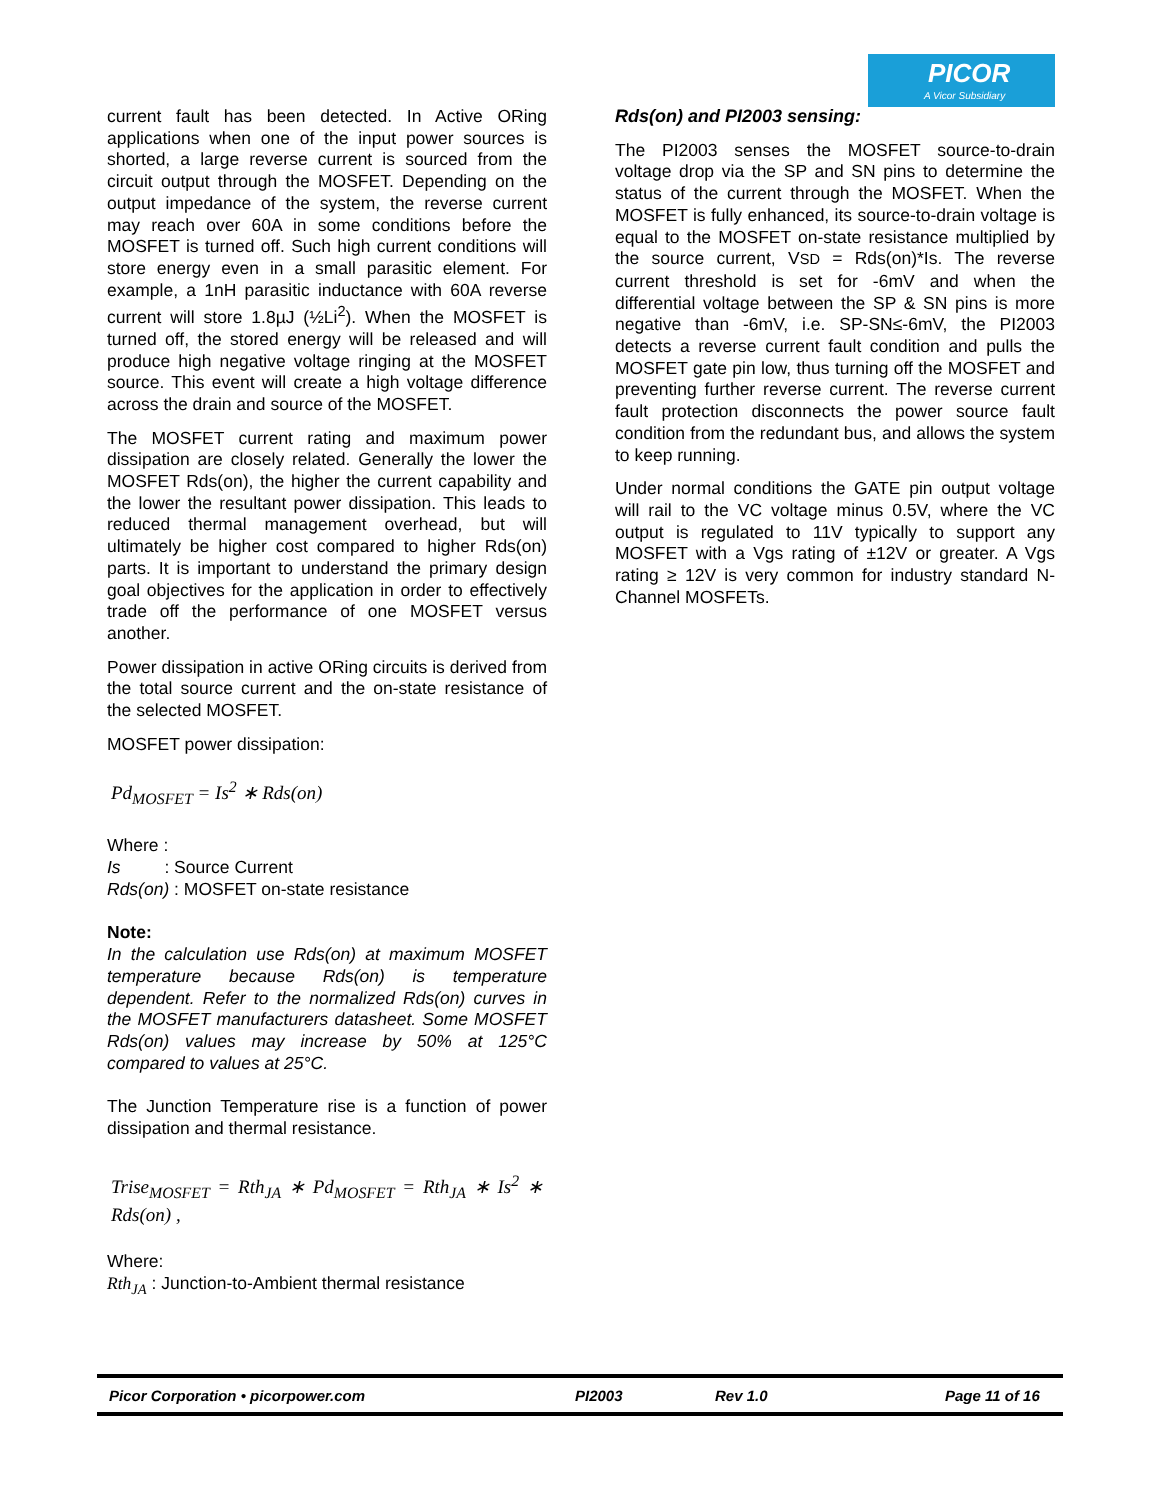PICOR
A Vicor Subsidiary
current fault has been detected. In Active ORing applications when one of the input power sources is shorted, a large reverse current is sourced from the circuit output through the MOSFET. Depending on the output impedance of the system, the reverse current may reach over 60A in some conditions before the MOSFET is turned off. Such high current conditions will store energy even in a small parasitic element. For example, a 1nH parasitic inductance with 60A reverse current will store 1.8µJ (½Li<sup>2</sup>). When the MOSFET is turned off, the stored energy will be released and will produce high negative voltage ringing at the MOSFET source. This event will create a high voltage difference across the drain and source of the MOSFET.
The MOSFET current rating and maximum power dissipation are closely related. Generally the lower the MOSFET Rds(on), the higher the current capability and the lower the resultant power dissipation. This leads to reduced thermal management overhead, but will ultimately be higher cost compared to higher Rds(on) parts. It is important to understand the primary design goal objectives for the application in order to effectively trade off the performance of one MOSFET versus another.
Power dissipation in active ORing circuits is derived from the total source current and the on-state resistance of the selected MOSFET.
MOSFET power dissipation:
Pd<sub>MOSFET</sub> = Is<sup>2</sup> ∗ Rds(on)
Where :
Is : Source Current
Rds(on) : MOSFET on-state resistance
Note:
In the calculation use Rds(on) at maximum MOSFET temperature because Rds(on) is temperature dependent. Refer to the normalized Rds(on) curves in the MOSFET manufacturers datasheet. Some MOSFET Rds(on) values may increase by 50% at 125°C compared to values at 25°C.
The Junction Temperature rise is a function of power dissipation and thermal resistance.
Trise<sub>MOSFET</sub> = Rth<sub>JA</sub> ∗ Pd<sub>MOSFET</sub> = Rth<sub>JA</sub> ∗ Is<sup>2</sup> ∗ Rds(on) ,
Where:
Rth<sub>JA</sub> : Junction-to-Ambient thermal resistance
Rds(on) and PI2003 sensing:
The PI2003 senses the MOSFET source-to-drain voltage drop via the SP and SN pins to determine the status of the current through the MOSFET. When the MOSFET is fully enhanced, its source-to-drain voltage is equal to the MOSFET on-state resistance multiplied by the source current, VSD = Rds(on)*Is. The reverse current threshold is set for -6mV and when the differential voltage between the SP & SN pins is more negative than -6mV, i.e. SP-SN≤-6mV, the PI2003 detects a reverse current fault condition and pulls the MOSFET gate pin low, thus turning off the MOSFET and preventing further reverse current. The reverse current fault protection disconnects the power source fault condition from the redundant bus, and allows the system to keep running.
Under normal conditions the GATE pin output voltage will rail to the VC voltage minus 0.5V, where the VC output is regulated to 11V typically to support any MOSFET with a Vgs rating of ±12V or greater. A Vgs rating ≥ 12V is very common for industry standard N-Channel MOSFETs.
Picor Corporation • picorpower.com PI2003 Rev 1.0 Page 11 of 16